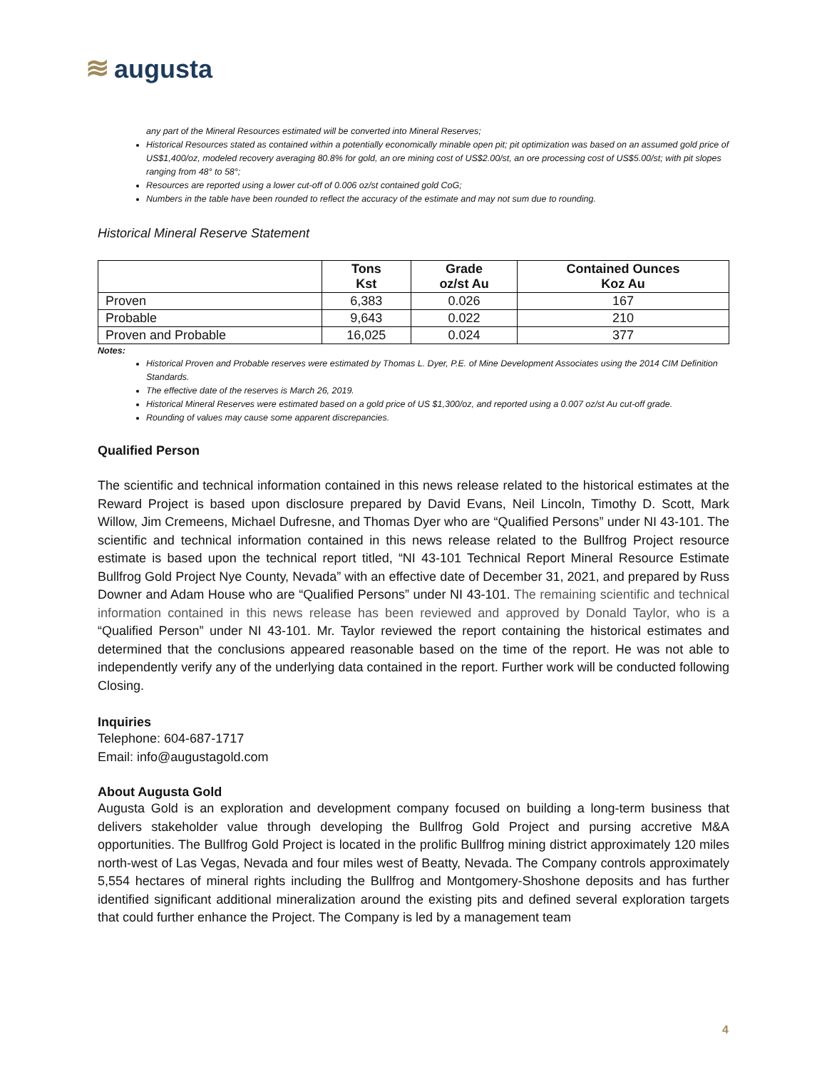≋ augusta
any part of the Mineral Resources estimated will be converted into Mineral Reserves;
Historical Resources stated as contained within a potentially economically minable open pit; pit optimization was based on an assumed gold price of US$1,400/oz, modeled recovery averaging 80.8% for gold, an ore mining cost of US$2.00/st, an ore processing cost of US$5.00/st; with pit slopes ranging from 48° to 58°;
Resources are reported using a lower cut-off of 0.006 oz/st contained gold CoG;
Numbers in the table have been rounded to reflect the accuracy of the estimate and may not sum due to rounding.
Historical Mineral Reserve Statement
| | Tons Kst | Grade oz/st Au | Contained Ounces Koz Au |
| --- | --- | --- | --- |
| Proven | 6,383 | 0.026 | 167 |
| Probable | 9,643 | 0.022 | 210 |
| Proven and Probable | 16,025 | 0.024 | 377 |
Notes:
Historical Proven and Probable reserves were estimated by Thomas L. Dyer, P.E. of Mine Development Associates using the 2014 CIM Definition Standards.
The effective date of the reserves is March 26, 2019.
Historical Mineral Reserves were estimated based on a gold price of US $1,300/oz, and reported using a 0.007 oz/st Au cut-off grade.
Rounding of values may cause some apparent discrepancies.
Qualified Person
The scientific and technical information contained in this news release related to the historical estimates at the Reward Project is based upon disclosure prepared by David Evans, Neil Lincoln, Timothy D. Scott, Mark Willow, Jim Cremeens, Michael Dufresne, and Thomas Dyer who are “Qualified Persons” under NI 43-101. The scientific and technical information contained in this news release related to the Bullfrog Project resource estimate is based upon the technical report titled, “NI 43-101 Technical Report Mineral Resource Estimate Bullfrog Gold Project Nye County, Nevada” with an effective date of December 31, 2021, and prepared by Russ Downer and Adam House who are “Qualified Persons” under NI 43-101. The remaining scientific and technical information contained in this news release has been reviewed and approved by Donald Taylor, who is a “Qualified Person” under NI 43-101. Mr. Taylor reviewed the report containing the historical estimates and determined that the conclusions appeared reasonable based on the time of the report. He was not able to independently verify any of the underlying data contained in the report. Further work will be conducted following Closing.
Inquiries
Telephone: 604-687-1717
Email: info@augustagold.com
About Augusta Gold
Augusta Gold is an exploration and development company focused on building a long-term business that delivers stakeholder value through developing the Bullfrog Gold Project and pursing accretive M&A opportunities. The Bullfrog Gold Project is located in the prolific Bullfrog mining district approximately 120 miles north-west of Las Vegas, Nevada and four miles west of Beatty, Nevada. The Company controls approximately 5,554 hectares of mineral rights including the Bullfrog and Montgomery-Shoshone deposits and has further identified significant additional mineralization around the existing pits and defined several exploration targets that could further enhance the Project. The Company is led by a management team
4